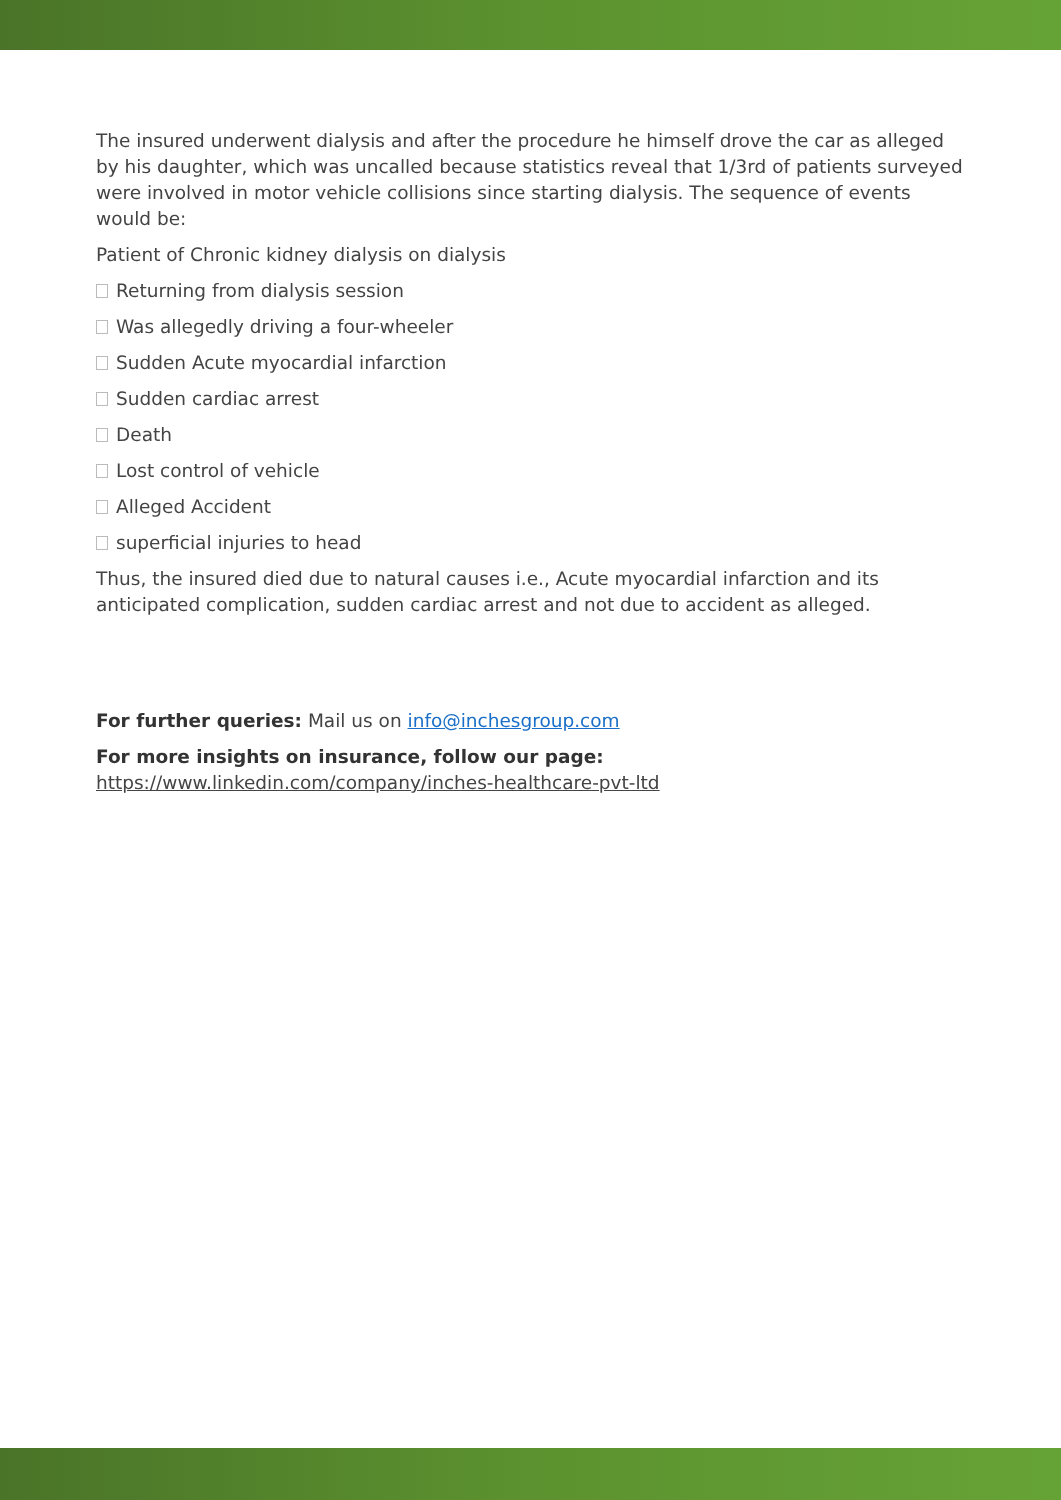The insured underwent dialysis and after the procedure he himself drove the car as alleged by his daughter, which was uncalled because statistics reveal that 1/3rd of patients surveyed were involved in motor vehicle collisions since starting dialysis. The sequence of events would be:
Patient of Chronic kidney dialysis on dialysis
Returning from dialysis session
Was allegedly driving a four-wheeler
Sudden Acute myocardial infarction
Sudden cardiac arrest
Death
Lost control of vehicle
Alleged Accident
superficial injuries to head
Thus, the insured died due to natural causes i.e., Acute myocardial infarction and its anticipated complication, sudden cardiac arrest and not due to accident as alleged.
For further queries: Mail us on info@inchesgroup.com
For more insights on insurance, follow our page:
https://www.linkedin.com/company/inches-healthcare-pvt-ltd